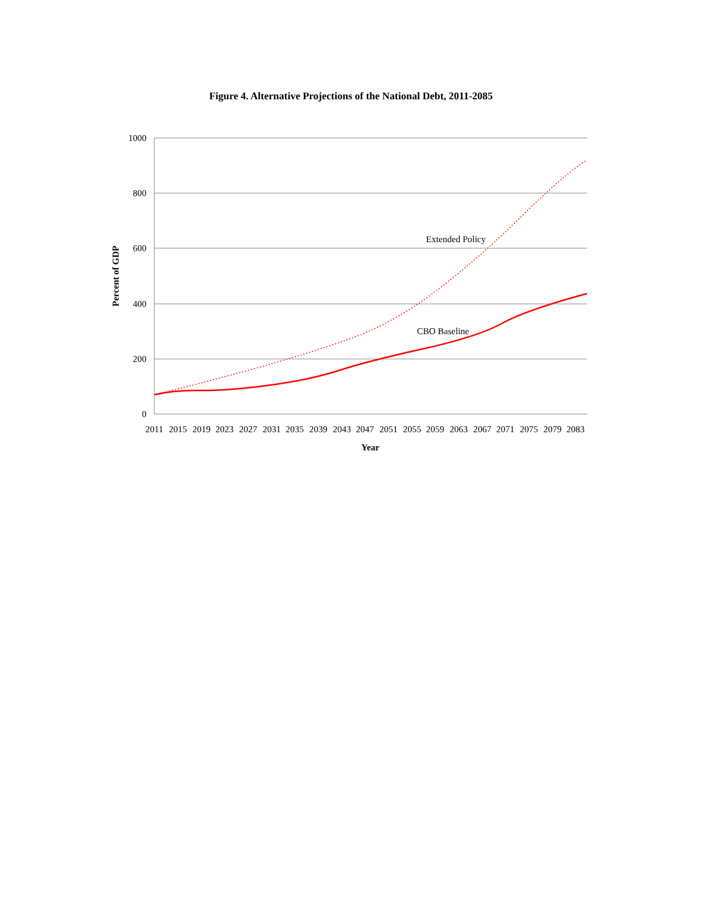Figure 4. Alternative Projections of the National Debt, 2011-2085
1000
800
600
400
200
0
2011
2015
2019
2023
2027
2031
2035
2039
2043
2047
2051
2055
2059
2063
2067
2071
2075
2079
2083
Year
Percent of GDP
Extended Policy
CBO Baseline